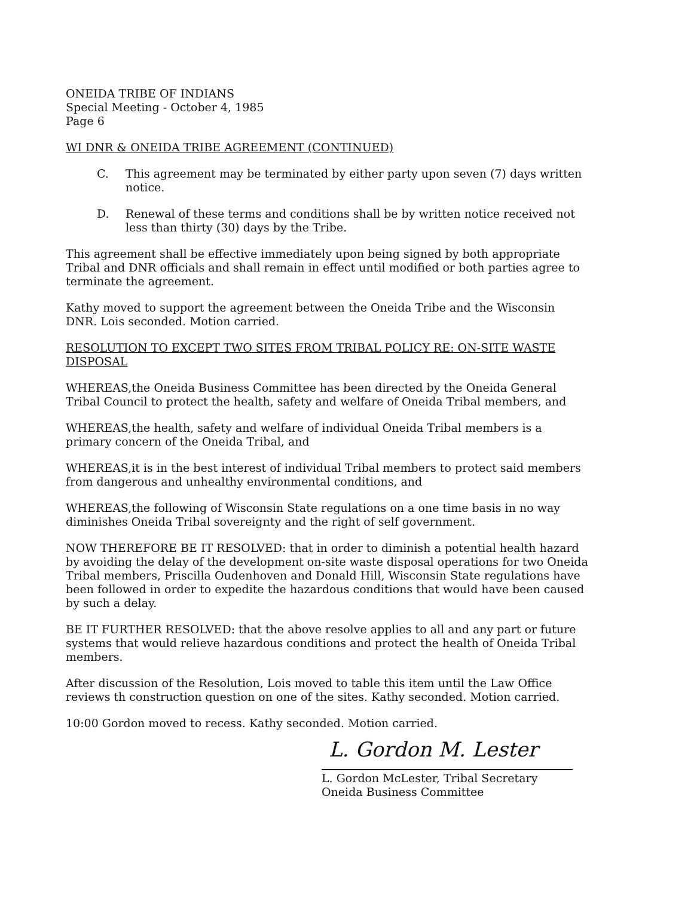ONEIDA TRIBE OF INDIANS
Special Meeting - October 4, 1985
Page 6
WI DNR & ONEIDA TRIBE AGREEMENT (CONTINUED)
C. This agreement may be terminated by either party upon seven (7) days written notice.
D. Renewal of these terms and conditions shall be by written notice received not less than thirty (30) days by the Tribe.
This agreement shall be effective immediately upon being signed by both appropriate Tribal and DNR officials and shall remain in effect until modified or both parties agree to terminate the agreement.
Kathy moved to support the agreement between the Oneida Tribe and the Wisconsin DNR. Lois seconded. Motion carried.
RESOLUTION TO EXCEPT TWO SITES FROM TRIBAL POLICY RE: ON-SITE WASTE DISPOSAL
WHEREAS,the Oneida Business Committee has been directed by the Oneida General Tribal Council to protect the health, safety and welfare of Oneida Tribal members, and
WHEREAS,the health, safety and welfare of individual Oneida Tribal members is a primary concern of the Oneida Tribal, and
WHEREAS,it is in the best interest of individual Tribal members to protect said members from dangerous and unhealthy environmental conditions, and
WHEREAS,the following of Wisconsin State regulations on a one time basis in no way diminishes Oneida Tribal sovereignty and the right of self government.
NOW THEREFORE BE IT RESOLVED: that in order to diminish a potential health hazard by avoiding the delay of the development on-site waste disposal operations for two Oneida Tribal members, Priscilla Oudenhoven and Donald Hill, Wisconsin State regulations have been followed in order to expedite the hazardous conditions that would have been caused by such a delay.
BE IT FURTHER RESOLVED: that the above resolve applies to all and any part or future systems that would relieve hazardous conditions and protect the health of Oneida Tribal members.
After discussion of the Resolution, Lois moved to table this item until the Law Office reviews th construction question on one of the sites. Kathy seconded. Motion carried.
10:00 Gordon moved to recess. Kathy seconded. Motion carried.
L. Gordon M. Lester
L. Gordon McLester, Tribal Secretary
Oneida Business Committee